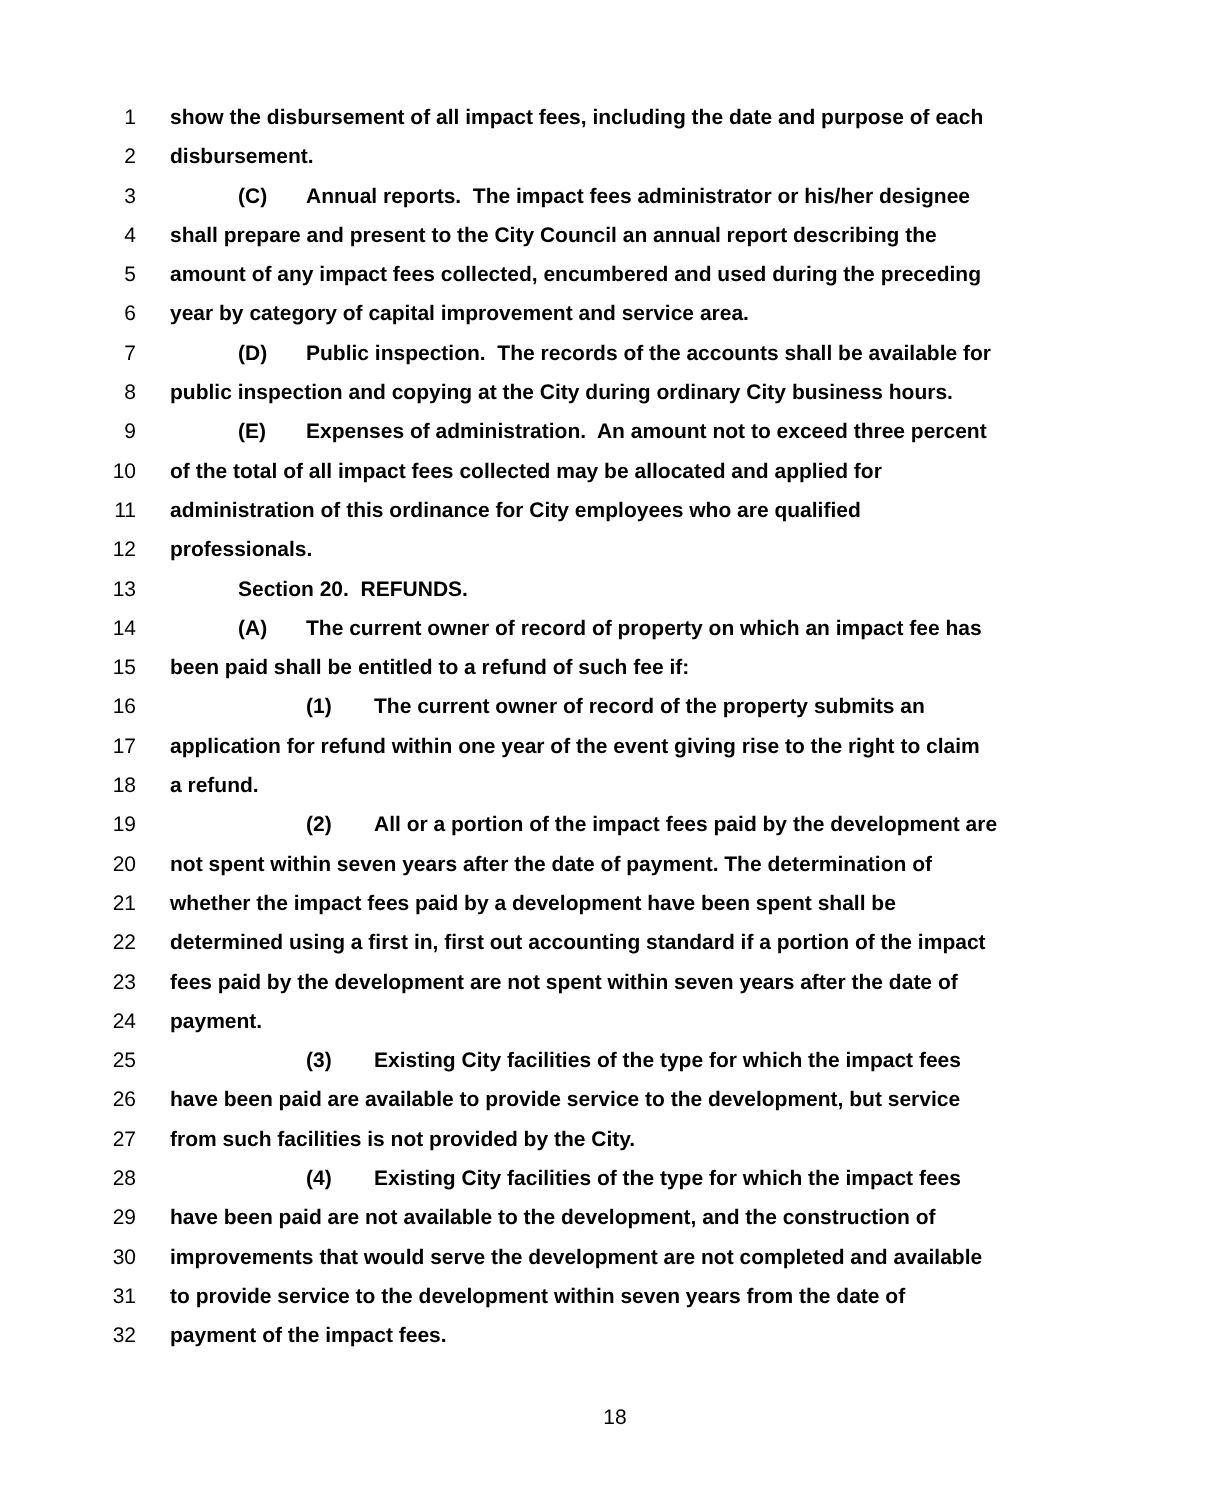1 show the disbursement of all impact fees, including the date and purpose of each
2 disbursement.
3 (C) Annual reports. The impact fees administrator or his/her designee
4 shall prepare and present to the City Council an annual report describing the
5 amount of any impact fees collected, encumbered and used during the preceding
6 year by category of capital improvement and service area.
7 (D) Public inspection. The records of the accounts shall be available for
8 public inspection and copying at the City during ordinary City business hours.
9 (E) Expenses of administration. An amount not to exceed three percent
10 of the total of all impact fees collected may be allocated and applied for
11 administration of this ordinance for City employees who are qualified
12 professionals.
13 Section 20. REFUNDS.
14 (A) The current owner of record of property on which an impact fee has
15 been paid shall be entitled to a refund of such fee if:
16 (1) The current owner of record of the property submits an
17 application for refund within one year of the event giving rise to the right to claim
18 a refund.
19 (2) All or a portion of the impact fees paid by the development are
20 not spent within seven years after the date of payment. The determination of
21 whether the impact fees paid by a development have been spent shall be
22 determined using a first in, first out accounting standard if a portion of the impact
23 fees paid by the development are not spent within seven years after the date of
24 payment.
25 (3) Existing City facilities of the type for which the impact fees
26 have been paid are available to provide service to the development, but service
27 from such facilities is not provided by the City.
28 (4) Existing City facilities of the type for which the impact fees
29 have been paid are not available to the development, and the construction of
30 improvements that would serve the development are not completed and available
31 to provide service to the development within seven years from the date of
32 payment of the impact fees.
18